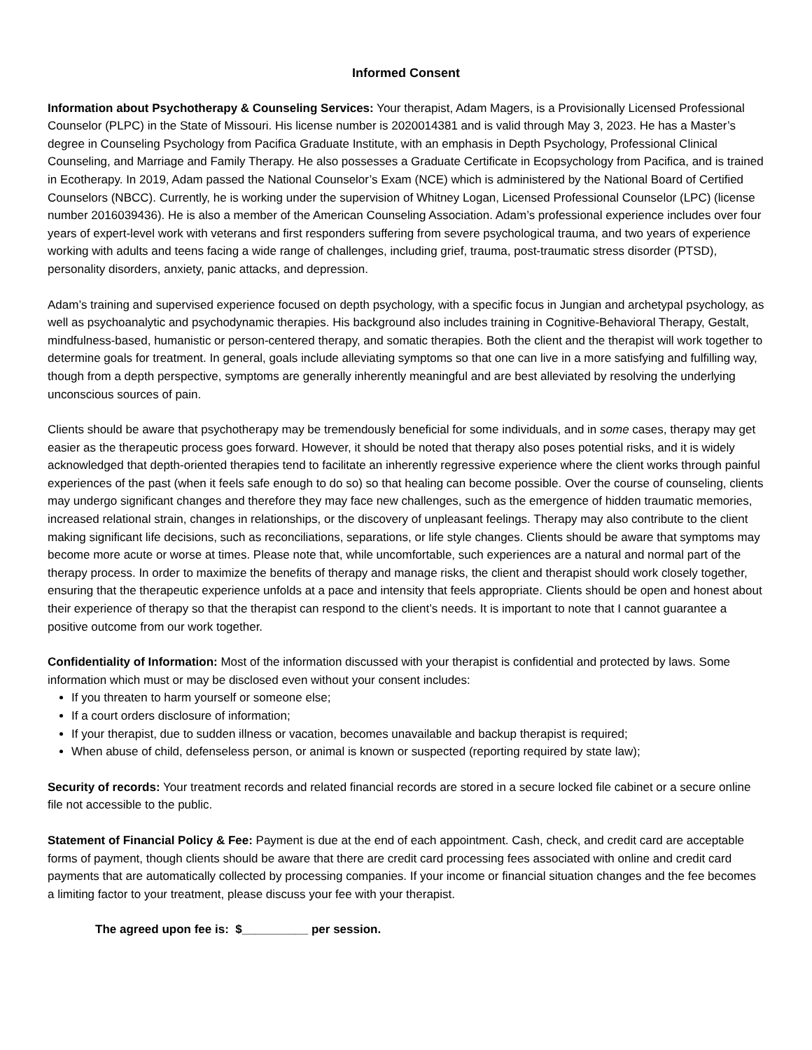Informed Consent
Information about Psychotherapy & Counseling Services: Your therapist, Adam Magers, is a Provisionally Licensed Professional Counselor (PLPC) in the State of Missouri. His license number is 2020014381 and is valid through May 3, 2023. He has a Master’s degree in Counseling Psychology from Pacifica Graduate Institute, with an emphasis in Depth Psychology, Professional Clinical Counseling, and Marriage and Family Therapy. He also possesses a Graduate Certificate in Ecopsychology from Pacifica, and is trained in Ecotherapy. In 2019, Adam passed the National Counselor’s Exam (NCE) which is administered by the National Board of Certified Counselors (NBCC). Currently, he is working under the supervision of Whitney Logan, Licensed Professional Counselor (LPC) (license number 2016039436). He is also a member of the American Counseling Association. Adam’s professional experience includes over four years of expert-level work with veterans and first responders suffering from severe psychological trauma, and two years of experience working with adults and teens facing a wide range of challenges, including grief, trauma, post-traumatic stress disorder (PTSD), personality disorders, anxiety, panic attacks, and depression.
Adam’s training and supervised experience focused on depth psychology, with a specific focus in Jungian and archetypal psychology, as well as psychoanalytic and psychodynamic therapies. His background also includes training in Cognitive-Behavioral Therapy, Gestalt, mindfulness-based, humanistic or person-centered therapy, and somatic therapies. Both the client and the therapist will work together to determine goals for treatment. In general, goals include alleviating symptoms so that one can live in a more satisfying and fulfilling way, though from a depth perspective, symptoms are generally inherently meaningful and are best alleviated by resolving the underlying unconscious sources of pain.
Clients should be aware that psychotherapy may be tremendously beneficial for some individuals, and in some cases, therapy may get easier as the therapeutic process goes forward. However, it should be noted that therapy also poses potential risks, and it is widely acknowledged that depth-oriented therapies tend to facilitate an inherently regressive experience where the client works through painful experiences of the past (when it feels safe enough to do so) so that healing can become possible. Over the course of counseling, clients may undergo significant changes and therefore they may face new challenges, such as the emergence of hidden traumatic memories, increased relational strain, changes in relationships, or the discovery of unpleasant feelings. Therapy may also contribute to the client making significant life decisions, such as reconciliations, separations, or life style changes. Clients should be aware that symptoms may become more acute or worse at times. Please note that, while uncomfortable, such experiences are a natural and normal part of the therapy process. In order to maximize the benefits of therapy and manage risks, the client and therapist should work closely together, ensuring that the therapeutic experience unfolds at a pace and intensity that feels appropriate. Clients should be open and honest about their experience of therapy so that the therapist can respond to the client’s needs. It is important to note that I cannot guarantee a positive outcome from our work together.
Confidentiality of Information: Most of the information discussed with your therapist is confidential and protected by laws. Some information which must or may be disclosed even without your consent includes:
If you threaten to harm yourself or someone else;
If a court orders disclosure of information;
If your therapist, due to sudden illness or vacation, becomes unavailable and backup therapist is required;
When abuse of child, defenseless person, or animal is known or suspected (reporting required by state law);
Security of records: Your treatment records and related financial records are stored in a secure locked file cabinet or a secure online file not accessible to the public.
Statement of Financial Policy & Fee: Payment is due at the end of each appointment. Cash, check, and credit card are acceptable forms of payment, though clients should be aware that there are credit card processing fees associated with online and credit card payments that are automatically collected by processing companies. If your income or financial situation changes and the fee becomes a limiting factor to your treatment, please discuss your fee with your therapist.
The agreed upon fee is: $__________ per session.